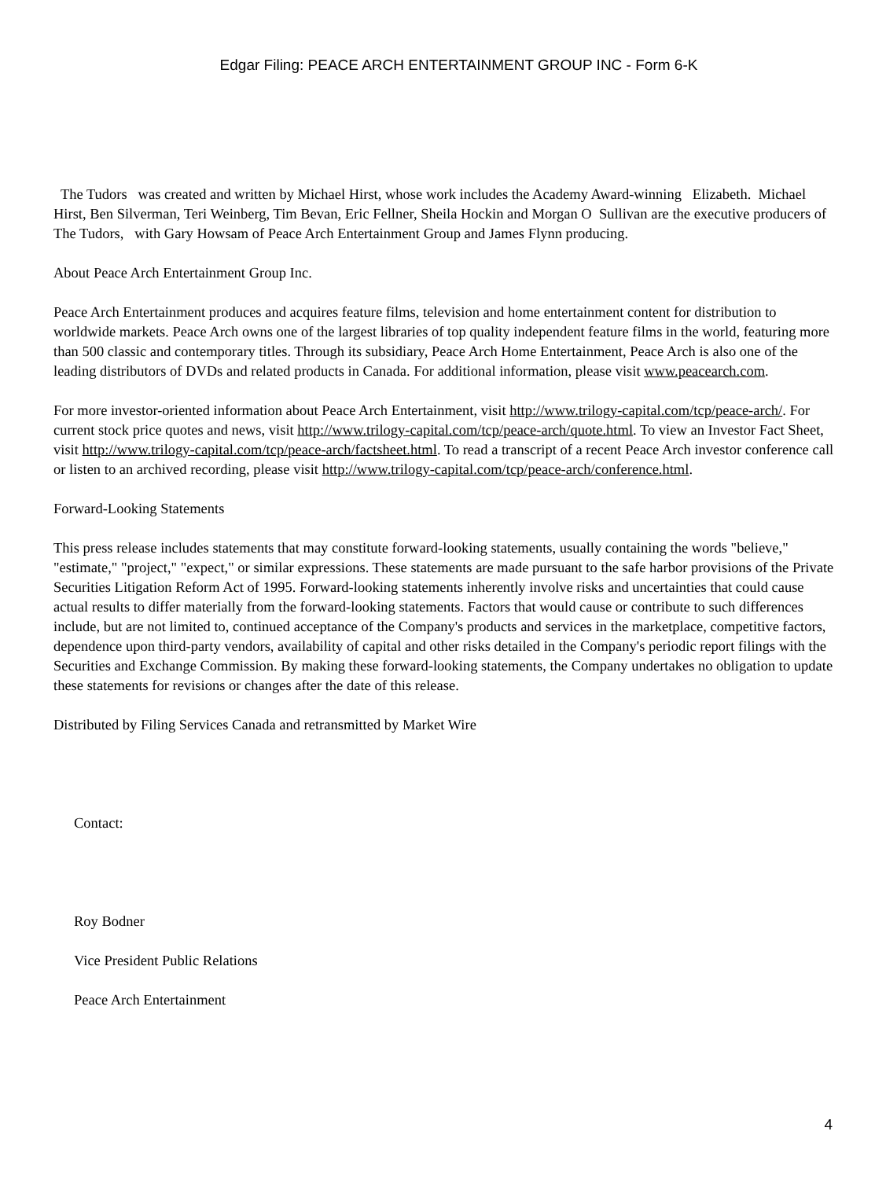Edgar Filing: PEACE ARCH ENTERTAINMENT GROUP INC - Form 6-K
The Tudors was created and written by Michael Hirst, whose work includes the Academy Award-winning Elizabeth. Michael Hirst, Ben Silverman, Teri Weinberg, Tim Bevan, Eric Fellner, Sheila Hockin and Morgan O Sullivan are the executive producers of The Tudors, with Gary Howsam of Peace Arch Entertainment Group and James Flynn producing.
About Peace Arch Entertainment Group Inc.
Peace Arch Entertainment produces and acquires feature films, television and home entertainment content for distribution to worldwide markets. Peace Arch owns one of the largest libraries of top quality independent feature films in the world, featuring more than 500 classic and contemporary titles. Through its subsidiary, Peace Arch Home Entertainment, Peace Arch is also one of the leading distributors of DVDs and related products in Canada. For additional information, please visit www.peacearch.com.
For more investor-oriented information about Peace Arch Entertainment, visit http://www.trilogy-capital.com/tcp/peace-arch/. For current stock price quotes and news, visit http://www.trilogy-capital.com/tcp/peace-arch/quote.html. To view an Investor Fact Sheet, visit http://www.trilogy-capital.com/tcp/peace-arch/factsheet.html. To read a transcript of a recent Peace Arch investor conference call or listen to an archived recording, please visit http://www.trilogy-capital.com/tcp/peace-arch/conference.html.
Forward-Looking Statements
This press release includes statements that may constitute forward-looking statements, usually containing the words "believe," "estimate," "project," "expect," or similar expressions. These statements are made pursuant to the safe harbor provisions of the Private Securities Litigation Reform Act of 1995. Forward-looking statements inherently involve risks and uncertainties that could cause actual results to differ materially from the forward-looking statements. Factors that would cause or contribute to such differences include, but are not limited to, continued acceptance of the Company's products and services in the marketplace, competitive factors, dependence upon third-party vendors, availability of capital and other risks detailed in the Company's periodic report filings with the Securities and Exchange Commission. By making these forward-looking statements, the Company undertakes no obligation to update these statements for revisions or changes after the date of this release.
Distributed by Filing Services Canada and retransmitted by Market Wire
Contact:
Roy Bodner
Vice President Public Relations
Peace Arch Entertainment
4